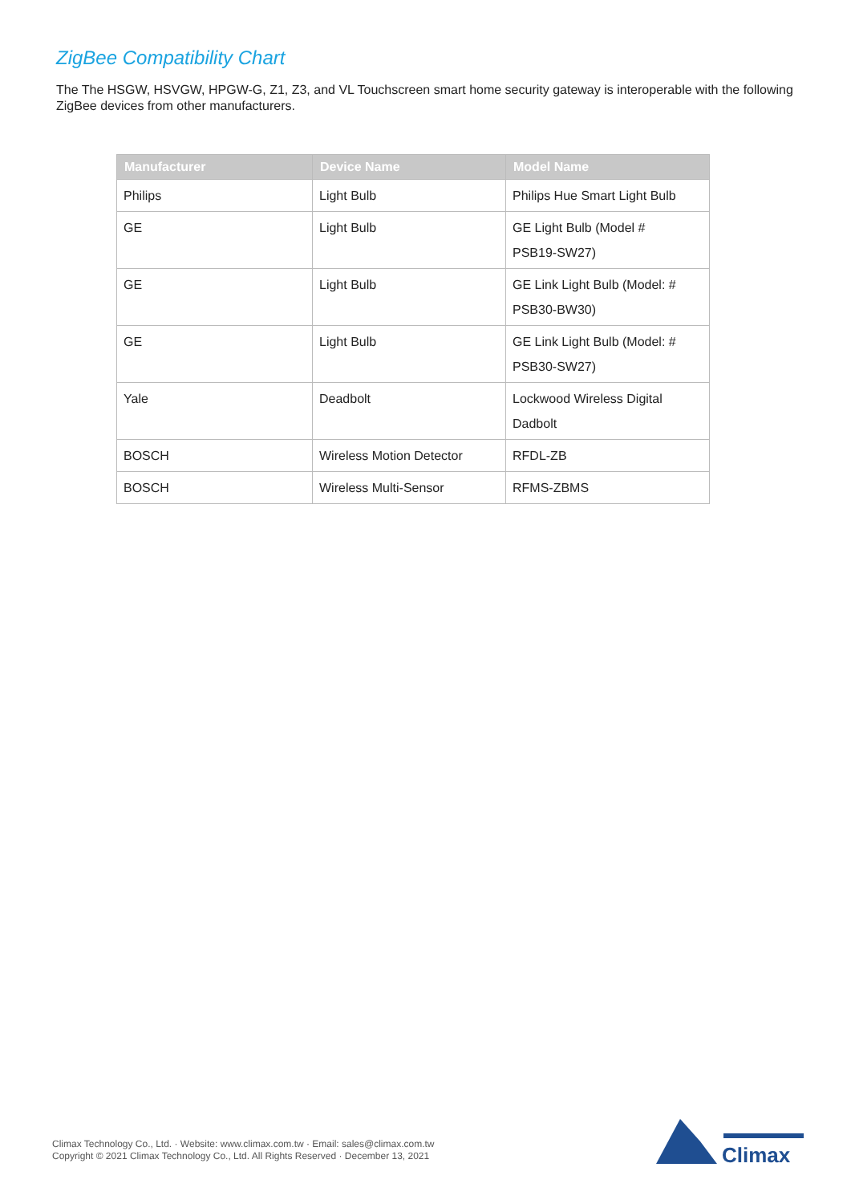ZigBee Compatibility Chart
The The HSGW, HSVGW, HPGW-G, Z1, Z3, and VL Touchscreen smart home security gateway is interoperable with the following ZigBee devices from other manufacturers.
| Manufacturer | Device Name | Model Name |
| --- | --- | --- |
| Philips | Light Bulb | Philips Hue Smart Light Bulb |
| GE | Light Bulb | GE Light Bulb (Model # PSB19-SW27) |
| GE | Light Bulb | GE Link Light Bulb (Model: # PSB30-BW30) |
| GE | Light Bulb | GE Link Light Bulb (Model: # PSB30-SW27) |
| Yale | Deadbolt | Lockwood Wireless Digital Dadbolt |
| BOSCH | Wireless Motion Detector | RFDL-ZB |
| BOSCH | Wireless Multi-Sensor | RFMS-ZBMS |
Climax Technology Co., Ltd. · Website: www.climax.com.tw · Email: sales@climax.com.tw
Copyright © 2021 Climax Technology Co., Ltd. All Rights Reserved · December 13, 2021
Climax